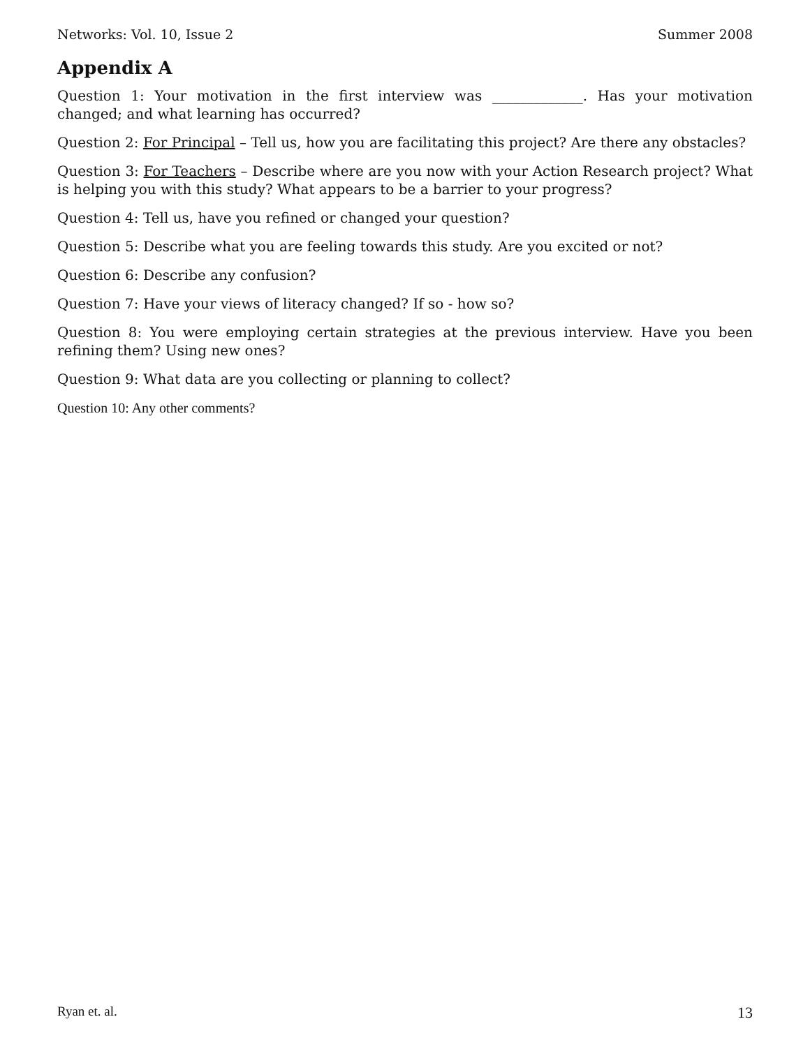Networks: Vol. 10, Issue 2 Summer 2008
Appendix A
Question 1: Your motivation in the first interview was _____________. Has your motivation changed; and what learning has occurred?
Question 2: For Principal – Tell us, how you are facilitating this project? Are there any obstacles?
Question 3: For Teachers – Describe where are you now with your Action Research project? What is helping you with this study? What appears to be a barrier to your progress?
Question 4: Tell us, have you refined or changed your question?
Question 5: Describe what you are feeling towards this study. Are you excited or not?
Question 6: Describe any confusion?
Question 7: Have your views of literacy changed? If so - how so?
Question 8: You were employing certain strategies at the previous interview. Have you been refining them? Using new ones?
Question 9: What data are you collecting or planning to collect?
Question 10: Any other comments?
Ryan et. al. 13